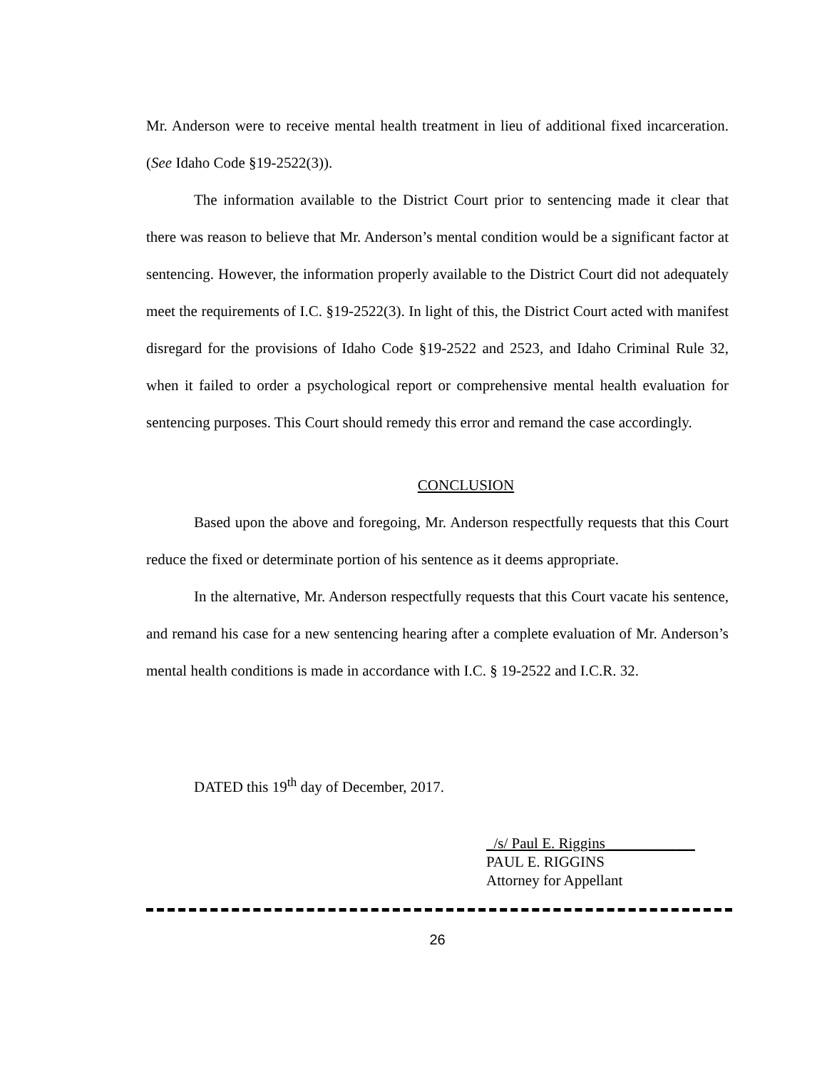Mr. Anderson were to receive mental health treatment in lieu of additional fixed incarceration. (See Idaho Code §19-2522(3)).
The information available to the District Court prior to sentencing made it clear that there was reason to believe that Mr. Anderson’s mental condition would be a significant factor at sentencing. However, the information properly available to the District Court did not adequately meet the requirements of I.C. §19-2522(3). In light of this, the District Court acted with manifest disregard for the provisions of Idaho Code §19-2522 and 2523, and Idaho Criminal Rule 32, when it failed to order a psychological report or comprehensive mental health evaluation for sentencing purposes. This Court should remedy this error and remand the case accordingly.
CONCLUSION
Based upon the above and foregoing, Mr. Anderson respectfully requests that this Court reduce the fixed or determinate portion of his sentence as it deems appropriate.
In the alternative, Mr. Anderson respectfully requests that this Court vacate his sentence, and remand his case for a new sentencing hearing after a complete evaluation of Mr. Anderson’s mental health conditions is made in accordance with I.C. § 19-2522 and I.C.R. 32.
DATED this 19<sup>th</sup> day of December, 2017.
_/s/ Paul E. Riggins____________
PAUL E. RIGGINS
Attorney for Appellant
26